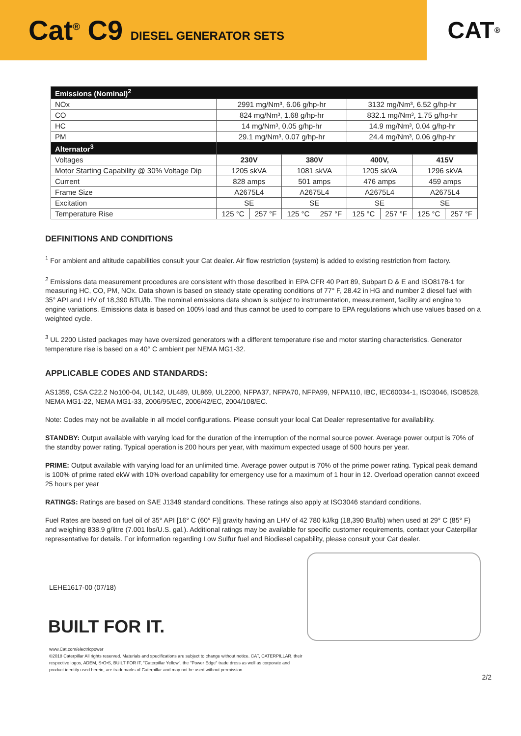Cat<sup>®</sup> C9 DIESEL GENERATOR SETS
CAT<sup>®</sup>
| Emissions (Nominal)<sup>2</sup> | | | | | | | | |
| --- | --- | --- | --- | --- | --- | --- | --- | --- |
| NOx | 2991 mg/Nm³, 6.06 g/hp-hr | | | | 3132 mg/Nm³, 6.52 g/hp-hr | | | |
| CO | 824 mg/Nm³, 1.68 g/hp-hr | | | | 832.1 mg/Nm³, 1.75 g/hp-hr | | | |
| HC | 14 mg/Nm³, 0.05 g/hp-hr | | | | 14.9 mg/Nm³, 0.04 g/hp-hr | | | |
| PM | 29.1 mg/Nm³, 0.07 g/hp-hr | | | | 24.4 mg/Nm³, 0.06 g/hp-hr | | | |
| Alternator<sup>3</sup> | | | | | | | | |
| Voltages | 230V | | 380V | | 400V, | | 415V | |
| Motor Starting Capability @ 30% Voltage Dip | 1205 skVA | | 1081 skVA | | 1205 skVA | | 1296 skVA | |
| Current | 828 amps | | 501 amps | | 476 amps | | 459 amps | |
| Frame Size | A2675L4 | | A2675L4 | | A2675L4 | | A2675L4 | |
| Excitation | SE | | SE | | SE | | SE | |
| Temperature Rise | 125 °C | 257 °F | 125 °C | 257 °F | 125 °C | 257 °F | 125 °C | 257 °F |
DEFINITIONS AND CONDITIONS
<sup>1</sup> For ambient and altitude capabilities consult your Cat dealer. Air flow restriction (system) is added to existing restriction from factory.
<sup>2</sup> Emissions data measurement procedures are consistent with those described in EPA CFR 40 Part 89, Subpart D & E and ISO8178-1 for measuring HC, CO, PM, NOx. Data shown is based on steady state operating conditions of 77° F, 28.42 in HG and number 2 diesel fuel with 35° API and LHV of 18,390 BTU/lb. The nominal emissions data shown is subject to instrumentation, measurement, facility and engine to engine variations. Emissions data is based on 100% load and thus cannot be used to compare to EPA regulations which use values based on a weighted cycle.
<sup>3</sup> UL 2200 Listed packages may have oversized generators with a different temperature rise and motor starting characteristics. Generator temperature rise is based on a 40° C ambient per NEMA MG1-32.
APPLICABLE CODES AND STANDARDS:
AS1359, CSA C22.2 No100-04, UL142, UL489, UL869, UL2200, NFPA37, NFPA70, NFPA99, NFPA110, IBC, IEC60034-1, ISO3046, ISO8528, NEMA MG1-22, NEMA MG1-33, 2006/95/EC, 2006/42/EC, 2004/108/EC.
Note: Codes may not be available in all model configurations. Please consult your local Cat Dealer representative for availability.
STANDBY: Output available with varying load for the duration of the interruption of the normal source power. Average power output is 70% of the standby power rating. Typical operation is 200 hours per year, with maximum expected usage of 500 hours per year.
PRIME: Output available with varying load for an unlimited time. Average power output is 70% of the prime power rating. Typical peak demand is 100% of prime rated ekW with 10% overload capability for emergency use for a maximum of 1 hour in 12. Overload operation cannot exceed 25 hours per year
RATINGS: Ratings are based on SAE J1349 standard conditions. These ratings also apply at ISO3046 standard conditions.
Fuel Rates are based on fuel oil of 35° API [16° C (60° F)] gravity having an LHV of 42 780 kJ/kg (18,390 Btu/lb) when used at 29° C (85° F) and weighing 838.9 g/litre (7.001 lbs/U.S. gal.). Additional ratings may be available for specific customer requirements, contact your Caterpillar representative for details. For information regarding Low Sulfur fuel and Biodiesel capability, please consult your Cat dealer.
LEHE1617-00 (07/18)
BUILT FOR IT.
www.Cat.com/electricpower
©2018 Caterpillar All rights reserved. Materials and specifications are subject to change without notice. CAT, CATERPILLAR, their respective logos, ADEM, S•O•S, BUILT FOR IT, "Caterpillar Yellow", the "Power Edge" trade dress as well as corporate and product identity used herein, are trademarks of Caterpillar and may not be used without permission.
2/2